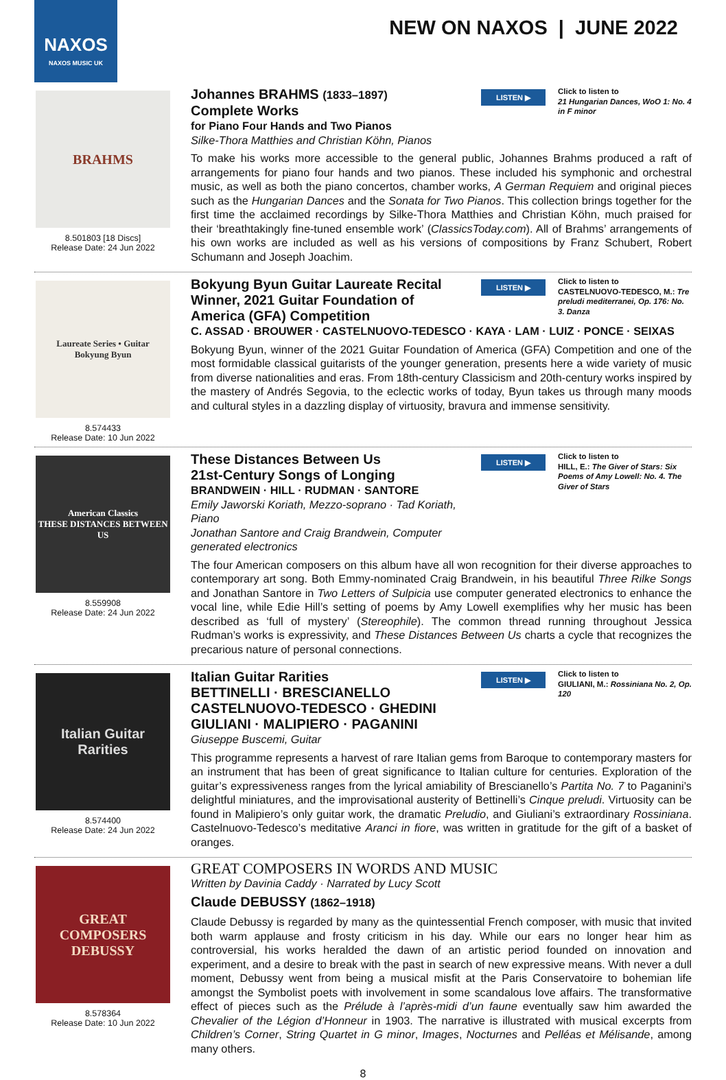NAXOS
NAXOS MUSIC UK
NEW ON NAXOS | JUNE 2022
BRAHMS
8.501803 [18 Discs]
Release Date: 24 Jun 2022
Johannes BRAHMS (1833–1897)
Complete Works
for Piano Four Hands and Two Pianos
Silke-Thora Matthies and Christian Köhn, Pianos
LISTEN ▶
Click to listen to
21 Hungarian Dances, WoO 1: No. 4 in F minor
To make his works more accessible to the general public, Johannes Brahms produced a raft of arrangements for piano four hands and two pianos. These included his symphonic and orchestral music, as well as both the piano concertos, chamber works, A German Requiem and original pieces such as the Hungarian Dances and the Sonata for Two Pianos. This collection brings together for the first time the acclaimed recordings by Silke-Thora Matthies and Christian Köhn, much praised for their ‘breathtakingly fine-tuned ensemble work’ (ClassicsToday.com). All of Brahms’ arrangements of his own works are included as well as his versions of compositions by Franz Schubert, Robert Schumann and Joseph Joachim.
Laureate Series • Guitar
Bokyung Byun
8.574433
Release Date: 10 Jun 2022
Bokyung Byun Guitar Laureate Recital
Winner, 2021 Guitar Foundation of America (GFA) Competition
LISTEN ▶
Click to listen to
CASTELNUOVO-TEDESCO, M.: Tre preludi mediterranei, Op. 176: No. 3. Danza
C. ASSAD · BROUWER · CASTELNUOVO-TEDESCO · KAYA · LAM · LUIZ · PONCE · SEIXAS
Bokyung Byun, winner of the 2021 Guitar Foundation of America (GFA) Competition and one of the most formidable classical guitarists of the younger generation, presents here a wide variety of music from diverse nationalities and eras. From 18th-century Classicism and 20th-century works inspired by the mastery of Andrés Segovia, to the eclectic works of today, Byun takes us through many moods and cultural styles in a dazzling display of virtuosity, bravura and immense sensitivity.
American Classics
THESE DISTANCES BETWEEN US
8.559908
Release Date: 24 Jun 2022
These Distances Between Us
21st-Century Songs of Longing
BRANDWEIN · HILL · RUDMAN · SANTORE
Emily Jaworski Koriath, Mezzo-soprano · Tad Koriath, Piano
Jonathan Santore and Craig Brandwein, Computer generated electronics
LISTEN ▶
Click to listen to
HILL, E.: The Giver of Stars: Six Poems of Amy Lowell: No. 4. The Giver of Stars
The four American composers on this album have all won recognition for their diverse approaches to contemporary art song. Both Emmy-nominated Craig Brandwein, in his beautiful Three Rilke Songs and Jonathan Santore in Two Letters of Sulpicia use computer generated electronics to enhance the vocal line, while Edie Hill’s setting of poems by Amy Lowell exemplifies why her music has been described as ‘full of mystery’ (Stereophile). The common thread running throughout Jessica Rudman’s works is expressivity, and These Distances Between Us charts a cycle that recognizes the precarious nature of personal connections.
Italian Guitar Rarities
8.574400
Release Date: 24 Jun 2022
Italian Guitar Rarities
BETTINELLI · BRESCIANELLO
CASTELNUOVO-TEDESCO · GHEDINI
GIULIANI · MALIPIERO · PAGANINI
Giuseppe Buscemi, Guitar
LISTEN ▶
Click to listen to
GIULIANI, M.: Rossiniana No. 2, Op. 120
This programme represents a harvest of rare Italian gems from Baroque to contemporary masters for an instrument that has been of great significance to Italian culture for centuries. Exploration of the guitar’s expressiveness ranges from the lyrical amiability of Brescianello’s Partita No. 7 to Paganini’s delightful miniatures, and the improvisational austerity of Bettinelli’s Cinque preludi. Virtuosity can be found in Malipiero’s only guitar work, the dramatic Preludio, and Giuliani’s extraordinary Rossiniana. Castelnuovo-Tedesco’s meditative Aranci in fiore, was written in gratitude for the gift of a basket of oranges.
GREAT COMPOSERS
DEBUSSY
8.578364
Release Date: 10 Jun 2022
GREAT COMPOSERS IN WORDS AND MUSIC
Written by Davinia Caddy · Narrated by Lucy Scott
Claude DEBUSSY (1862–1918)
Claude Debussy is regarded by many as the quintessential French composer, with music that invited both warm applause and frosty criticism in his day. While our ears no longer hear him as controversial, his works heralded the dawn of an artistic period founded on innovation and experiment, and a desire to break with the past in search of new expressive means. With never a dull moment, Debussy went from being a musical misfit at the Paris Conservatoire to bohemian life amongst the Symbolist poets with involvement in some scandalous love affairs. The transformative effect of pieces such as the Prélude à l’après-midi d’un faune eventually saw him awarded the Chevalier of the Légion d’Honneur in 1903. The narrative is illustrated with musical excerpts from Children’s Corner, String Quartet in G minor, Images, Nocturnes and Pelléas et Mélisande, among many others.
8